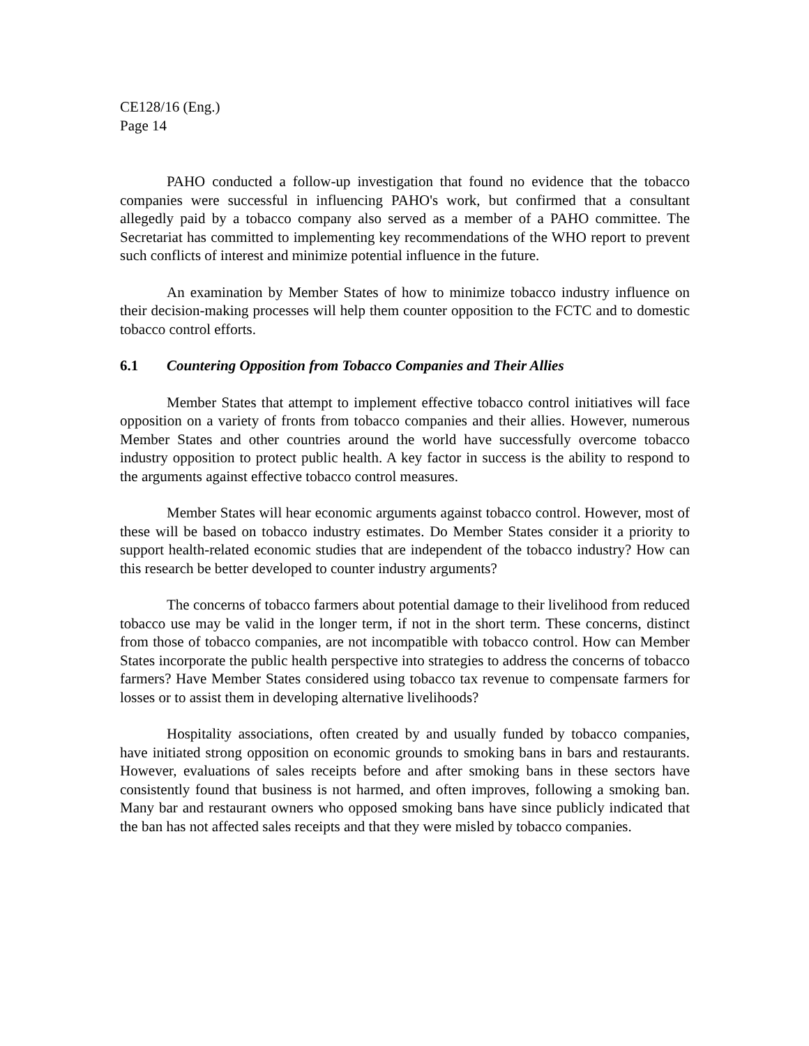CE128/16 (Eng.)
Page 14
PAHO conducted a follow-up investigation that found no evidence that the tobacco companies were successful in influencing PAHO's work, but confirmed that a consultant allegedly paid by a tobacco company also served as a member of a PAHO committee. The Secretariat has committed to implementing key recommendations of the WHO report to prevent such conflicts of interest and minimize potential influence in the future.
An examination by Member States of how to minimize tobacco industry influence on their decision-making processes will help them counter opposition to the FCTC and to domestic tobacco control efforts.
6.1 Countering Opposition from Tobacco Companies and Their Allies
Member States that attempt to implement effective tobacco control initiatives will face opposition on a variety of fronts from tobacco companies and their allies. However, numerous Member States and other countries around the world have successfully overcome tobacco industry opposition to protect public health. A key factor in success is the ability to respond to the arguments against effective tobacco control measures.
Member States will hear economic arguments against tobacco control. However, most of these will be based on tobacco industry estimates. Do Member States consider it a priority to support health-related economic studies that are independent of the tobacco industry? How can this research be better developed to counter industry arguments?
The concerns of tobacco farmers about potential damage to their livelihood from reduced tobacco use may be valid in the longer term, if not in the short term. These concerns, distinct from those of tobacco companies, are not incompatible with tobacco control. How can Member States incorporate the public health perspective into strategies to address the concerns of tobacco farmers? Have Member States considered using tobacco tax revenue to compensate farmers for losses or to assist them in developing alternative livelihoods?
Hospitality associations, often created by and usually funded by tobacco companies, have initiated strong opposition on economic grounds to smoking bans in bars and restaurants. However, evaluations of sales receipts before and after smoking bans in these sectors have consistently found that business is not harmed, and often improves, following a smoking ban. Many bar and restaurant owners who opposed smoking bans have since publicly indicated that the ban has not affected sales receipts and that they were misled by tobacco companies.